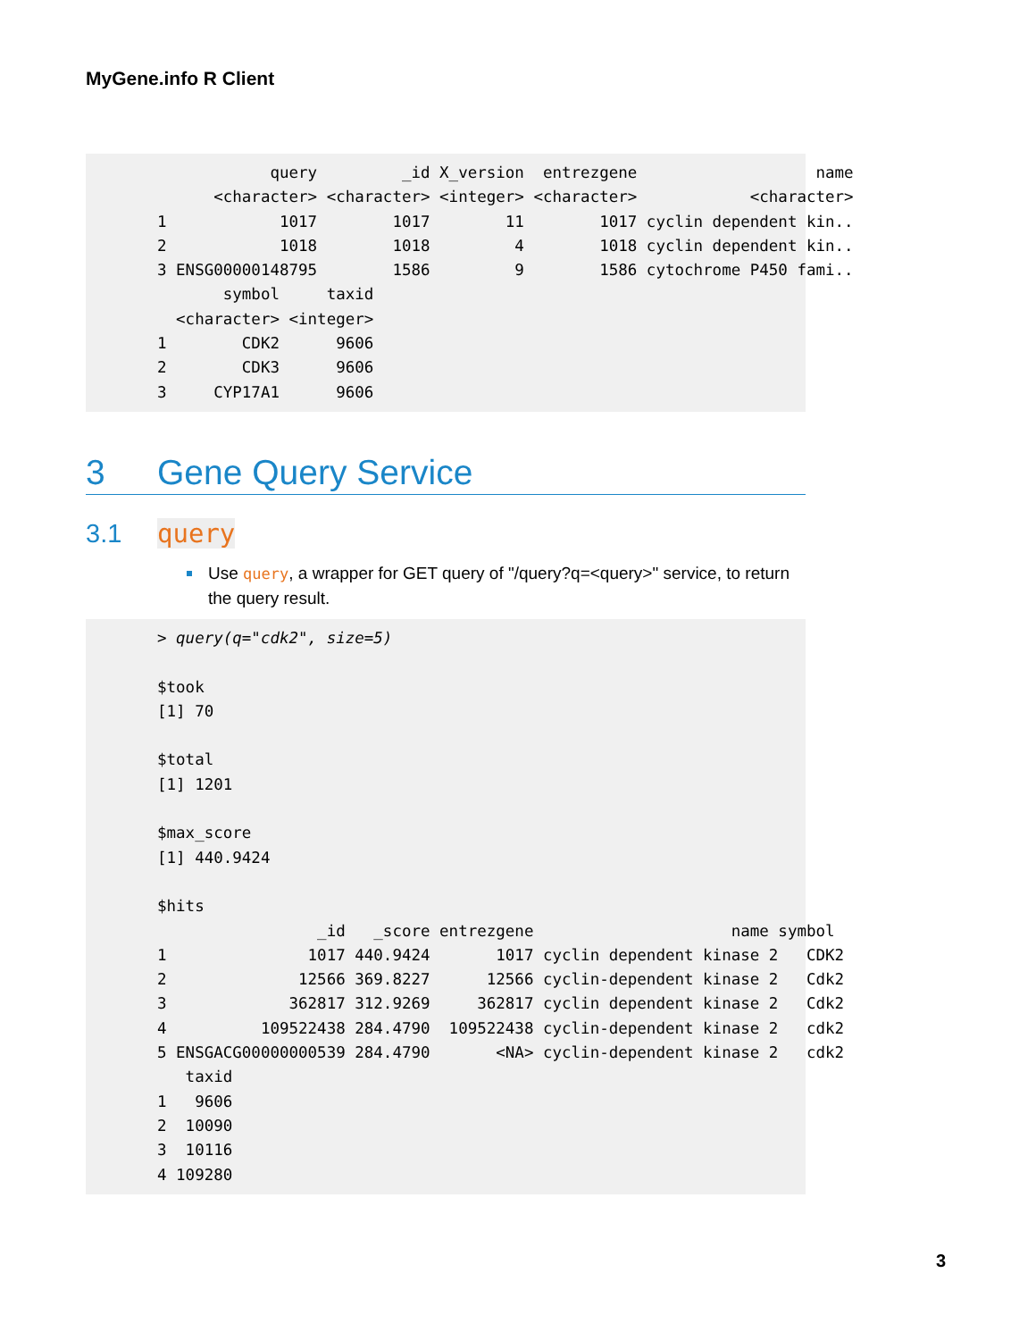MyGene.info R Client
            query         _id X_version  entrezgene                   name
      <character> <character> <integer> <character>            <character>
1            1017        1017        11        1017 cyclin dependent kin..
2            1018        1018         4        1018 cyclin dependent kin..
3 ENSG00000148795        1586         9        1586 cytochrome P450 fami..
       symbol     taxid
  <character> <integer>
1        CDK2      9606
2        CDK3      9606
3     CYP17A1      9606
3 Gene Query Service
3.1 query
Use query, a wrapper for GET query of "/query?q=<query>" service, to return the query result.
> query(q="cdk2", size=5)

$took
[1] 70

$total
[1] 1201

$max_score
[1] 440.9424

$hits
                 _id   _score entrezgene                     name symbol
1               1017 440.9424       1017 cyclin dependent kinase 2   CDK2
2              12566 369.8227      12566 cyclin-dependent kinase 2   Cdk2
3             362817 312.9269     362817 cyclin dependent kinase 2   Cdk2
4          109522438 284.4790  109522438 cyclin-dependent kinase 2   cdk2
5 ENSGACG00000000539 284.4790       <NA> cyclin-dependent kinase 2   cdk2
   taxid
1   9606
2  10090
3  10116
4 109280
3